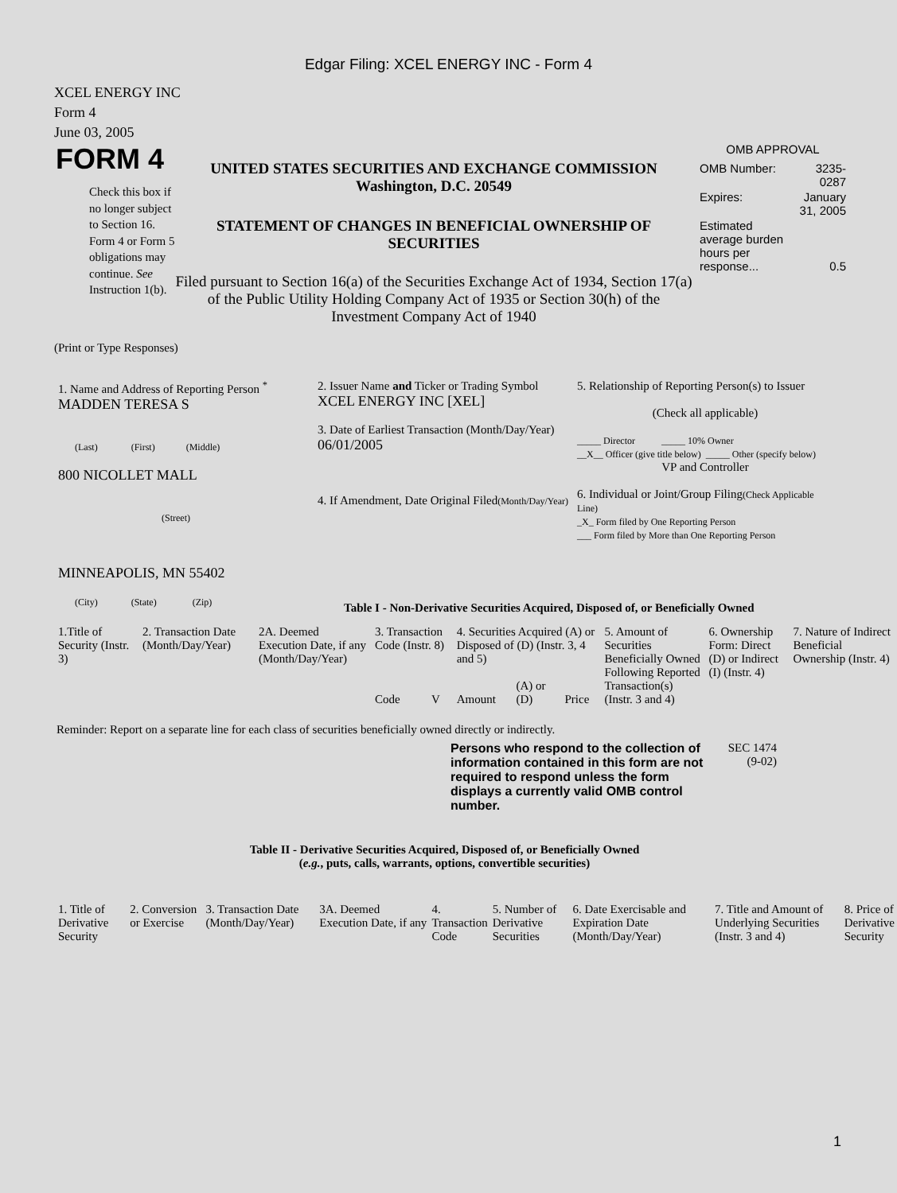Edgar Filing: XCEL ENERGY INC - Form 4
XCEL ENERGY INC
Form 4
June 03, 2005
FORM 4
Check this box if no longer subject to Section 16. Form 4 or Form 5 obligations may continue. See Instruction 1(b).
UNITED STATES SECURITIES AND EXCHANGE COMMISSION
Washington, D.C. 20549
STATEMENT OF CHANGES IN BENEFICIAL OWNERSHIP OF SECURITIES
Filed pursuant to Section 16(a) of the Securities Exchange Act of 1934, Section 17(a) of the Public Utility Holding Company Act of 1935 or Section 30(h) of the Investment Company Act of 1940
OMB APPROVAL
| OMB Number: | 3235-0287 |
| Expires: | January 31, 2005 |
| Estimated average burden hours per response... | 0.5 |
(Print or Type Responses)
| 1. Name and Address of Reporting Person <sup>*</sup> MADDEN TERESA S (Last) (First) (Middle) 800 NICOLLET MALL (Street) MINNEAPOLIS, MN 55402 (City) (State) (Zip) | 2. Issuer Name and Ticker or Trading Symbol XCEL ENERGY INC [XEL] 3. Date of Earliest Transaction (Month/Day/Year) 06/01/2005 4. If Amendment, Date Original Filed (Month/Day/Year) | 5. Relationship of Reporting Person(s) to Issuer (Check all applicable) _____ Director _____ 10% Owner __X__ Officer (give title below) _____ Other (specify below) VP and Controller 6. Individual or Joint/Group Filing (Check Applicable Line) _X_ Form filed by One Reporting Person ___ Form filed by More than One Reporting Person |
Table I - Non-Derivative Securities Acquired, Disposed of, or Beneficially Owned
| 1.Title of Security (Instr. 3) | 2. Transaction Date (Month/Day/Year) | 2A. Deemed Execution Date, if any (Month/Day/Year) | 3. Transaction Code (Instr. 8) | | 4. Securities Acquired (A) or Disposed of (D) (Instr. 3, 4 and 5) | | | 5. Amount of Securities Beneficially Owned Following Reported Transaction(s) (Instr. 3 and 4) | 6. Ownership Form: Direct (D) or Indirect (I) (Instr. 4) | 7. Nature of Indirect Beneficial Ownership (Instr. 4) |
| --- | --- | --- | --- | --- | --- | --- | --- | --- | --- | --- |
| | | | Code | V | Amount | (A) or (D) | Price | | | |
Reminder: Report on a separate line for each class of securities beneficially owned directly or indirectly.
Persons who respond to the collection of information contained in this form are not required to respond unless the form displays a currently valid OMB control number.
SEC 1474 (9-02)
Table II - Derivative Securities Acquired, Disposed of, or Beneficially Owned
(e.g., puts, calls, warrants, options, convertible securities)
| 1. Title of Derivative Security | 2. Conversion or Exercise | 3. Transaction Date (Month/Day/Year) | 3A. Deemed Execution Date, if any | 4. Transaction Code | 5. Number of Derivative Securities | 6. Date Exercisable and Expiration Date (Month/Day/Year) | 7. Title and Amount of Underlying Securities (Instr. 3 and 4) | 8. Price of Derivative Security |
| --- | --- | --- | --- | --- | --- | --- | --- | --- |
1